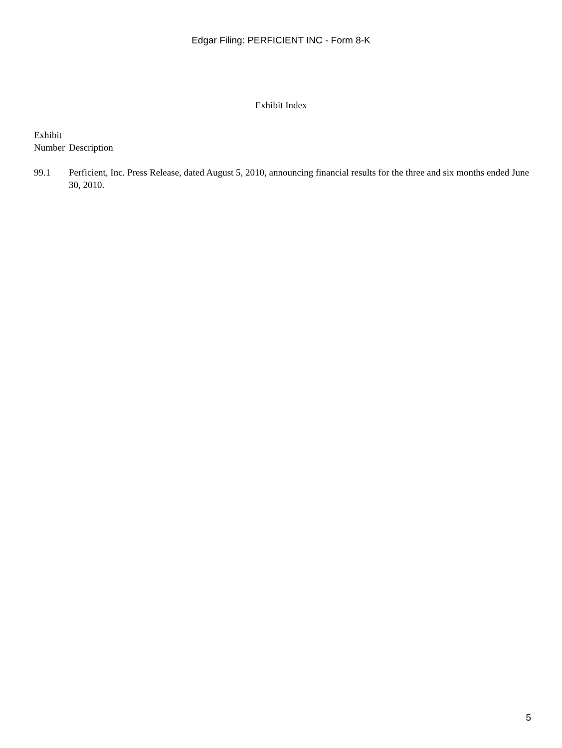Edgar Filing: PERFICIENT INC - Form 8-K
Exhibit Index
| Exhibit Number | Description |
| --- | --- |
| 99.1 | Perficient, Inc. Press Release, dated August 5, 2010, announcing financial results for the three and six months ended June 30, 2010. |
5